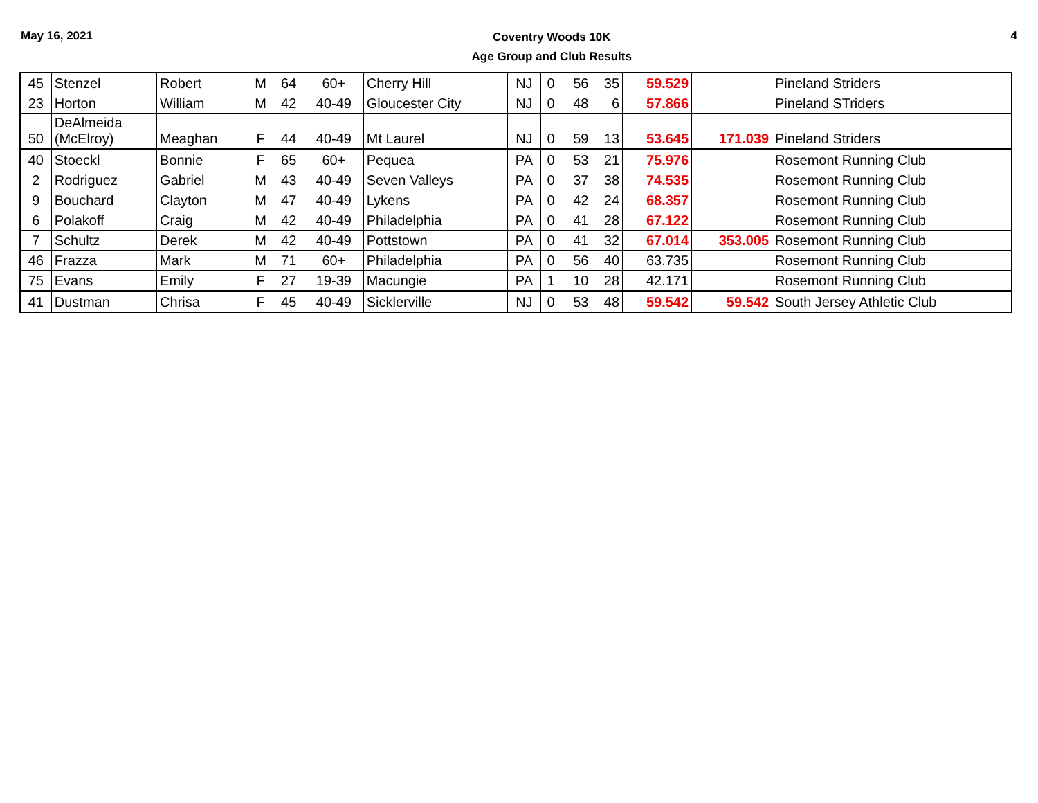May 16, 2021
Coventry Woods 10K
Age Group and Club Results
4
| 45 | Stenzel | Robert | M | 64 | 60+ | Cherry Hill | NJ | 0 | 56 | 35 | 59.529 | | Pineland Striders |
| 23 | Horton | William | M | 42 | 40-49 | Gloucester City | NJ | 0 | 48 | 6 | 57.866 | | Pineland STriders |
| 50 | DeAlmeida (McElroy) | Meaghan | F | 44 | 40-49 | Mt Laurel | NJ | 0 | 59 | 13 | 53.645 | 171.039 | Pineland Striders |
| 40 | Stoeckl | Bonnie | F | 65 | 60+ | Pequea | PA | 0 | 53 | 21 | 75.976 | | Rosemont Running Club |
| 2 | Rodriguez | Gabriel | M | 43 | 40-49 | Seven Valleys | PA | 0 | 37 | 38 | 74.535 | | Rosemont Running Club |
| 9 | Bouchard | Clayton | M | 47 | 40-49 | Lykens | PA | 0 | 42 | 24 | 68.357 | | Rosemont Running Club |
| 6 | Polakoff | Craig | M | 42 | 40-49 | Philadelphia | PA | 0 | 41 | 28 | 67.122 | | Rosemont Running Club |
| 7 | Schultz | Derek | M | 42 | 40-49 | Pottstown | PA | 0 | 41 | 32 | 67.014 | 353.005 | Rosemont Running Club |
| 46 | Frazza | Mark | M | 71 | 60+ | Philadelphia | PA | 0 | 56 | 40 | 63.735 | | Rosemont Running Club |
| 75 | Evans | Emily | F | 27 | 19-39 | Macungie | PA | 1 | 10 | 28 | 42.171 | | Rosemont Running Club |
| 41 | Dustman | Chrisa | F | 45 | 40-49 | Sicklerville | NJ | 0 | 53 | 48 | 59.542 | 59.542 | South Jersey Athletic Club |